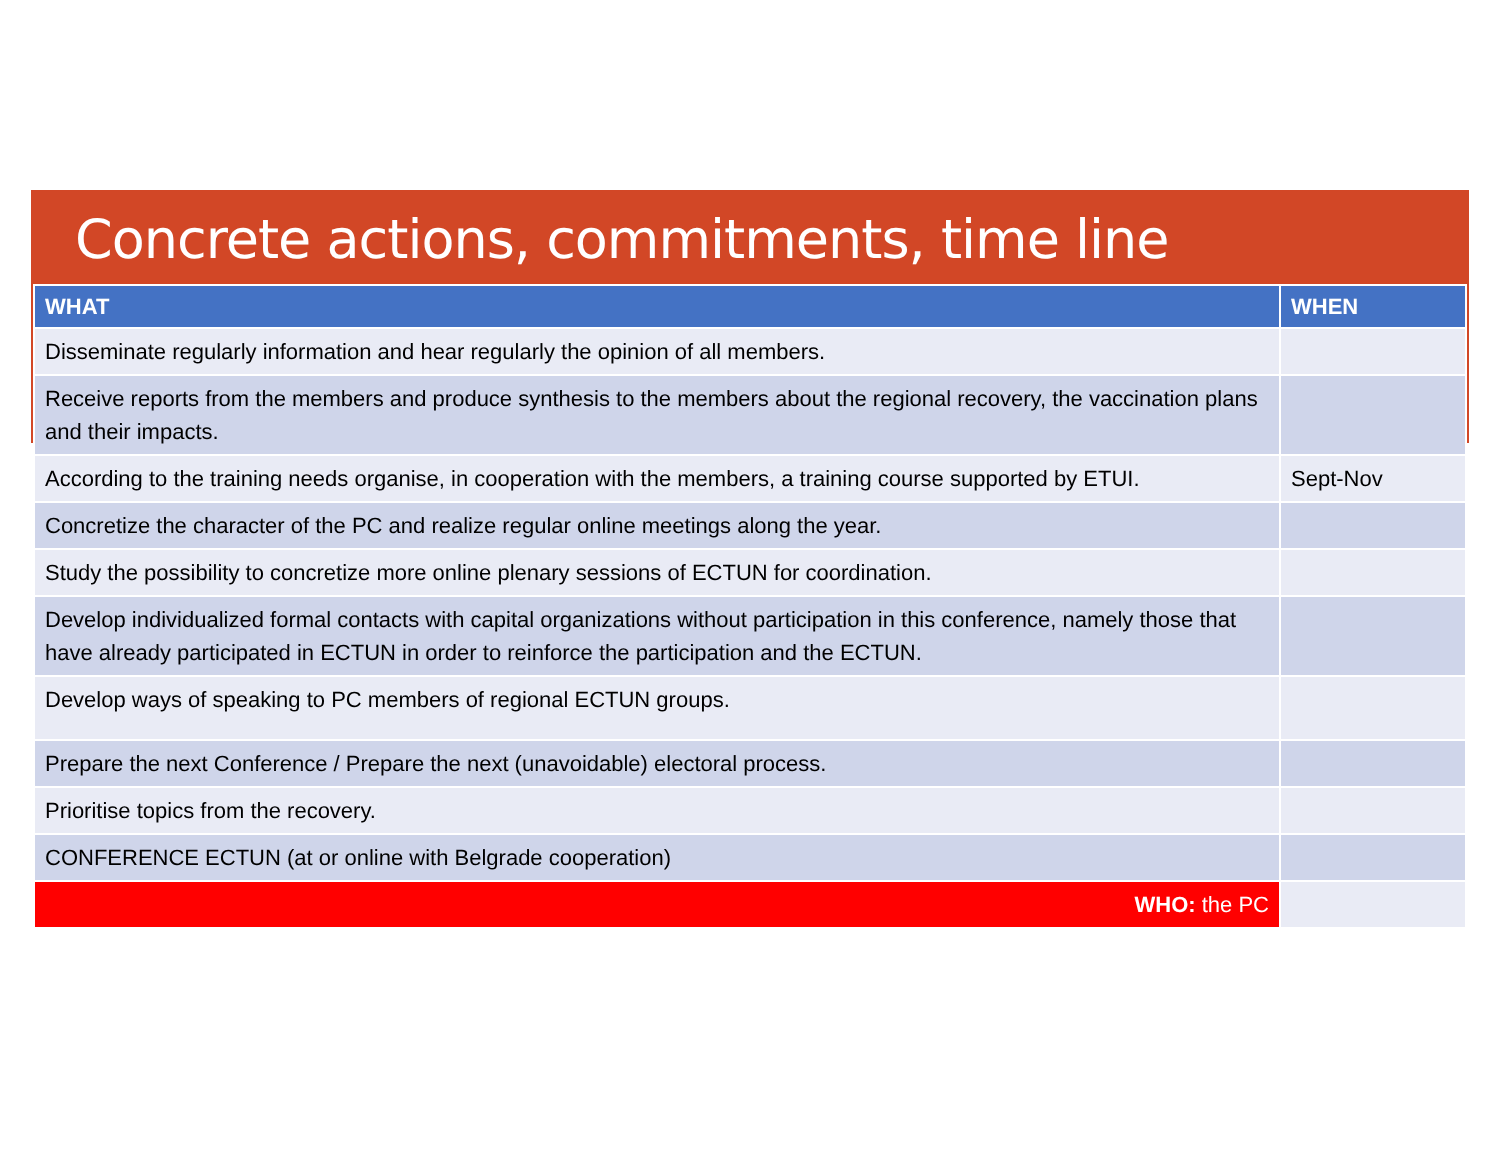Concrete actions, commitments, time line
| WHAT | WHEN |
| --- | --- |
| Disseminate regularly information and hear regularly the opinion of all members. | |
| Receive reports from the members and produce synthesis to the members about the regional recovery, the vaccination plans and their impacts. | |
| According to the training needs organise, in cooperation with the members, a training course supported by ETUI. | Sept-Nov |
| Concretize the character of the PC and realize regular online meetings along the year. | |
| Study the possibility to concretize more online plenary sessions of ECTUN for coordination. | |
| Develop individualized formal contacts with capital organizations without participation in this conference, namely those that have already participated in ECTUN in order to reinforce the participation and the ECTUN. | |
| Develop ways of speaking to PC members of regional ECTUN groups. | |
| Prepare the next Conference / Prepare the next (unavoidable) electoral process. | |
| Prioritise topics from the recovery. | |
| CONFERENCE ECTUN (at or online with Belgrade cooperation) | |
| WHO: the PC | |